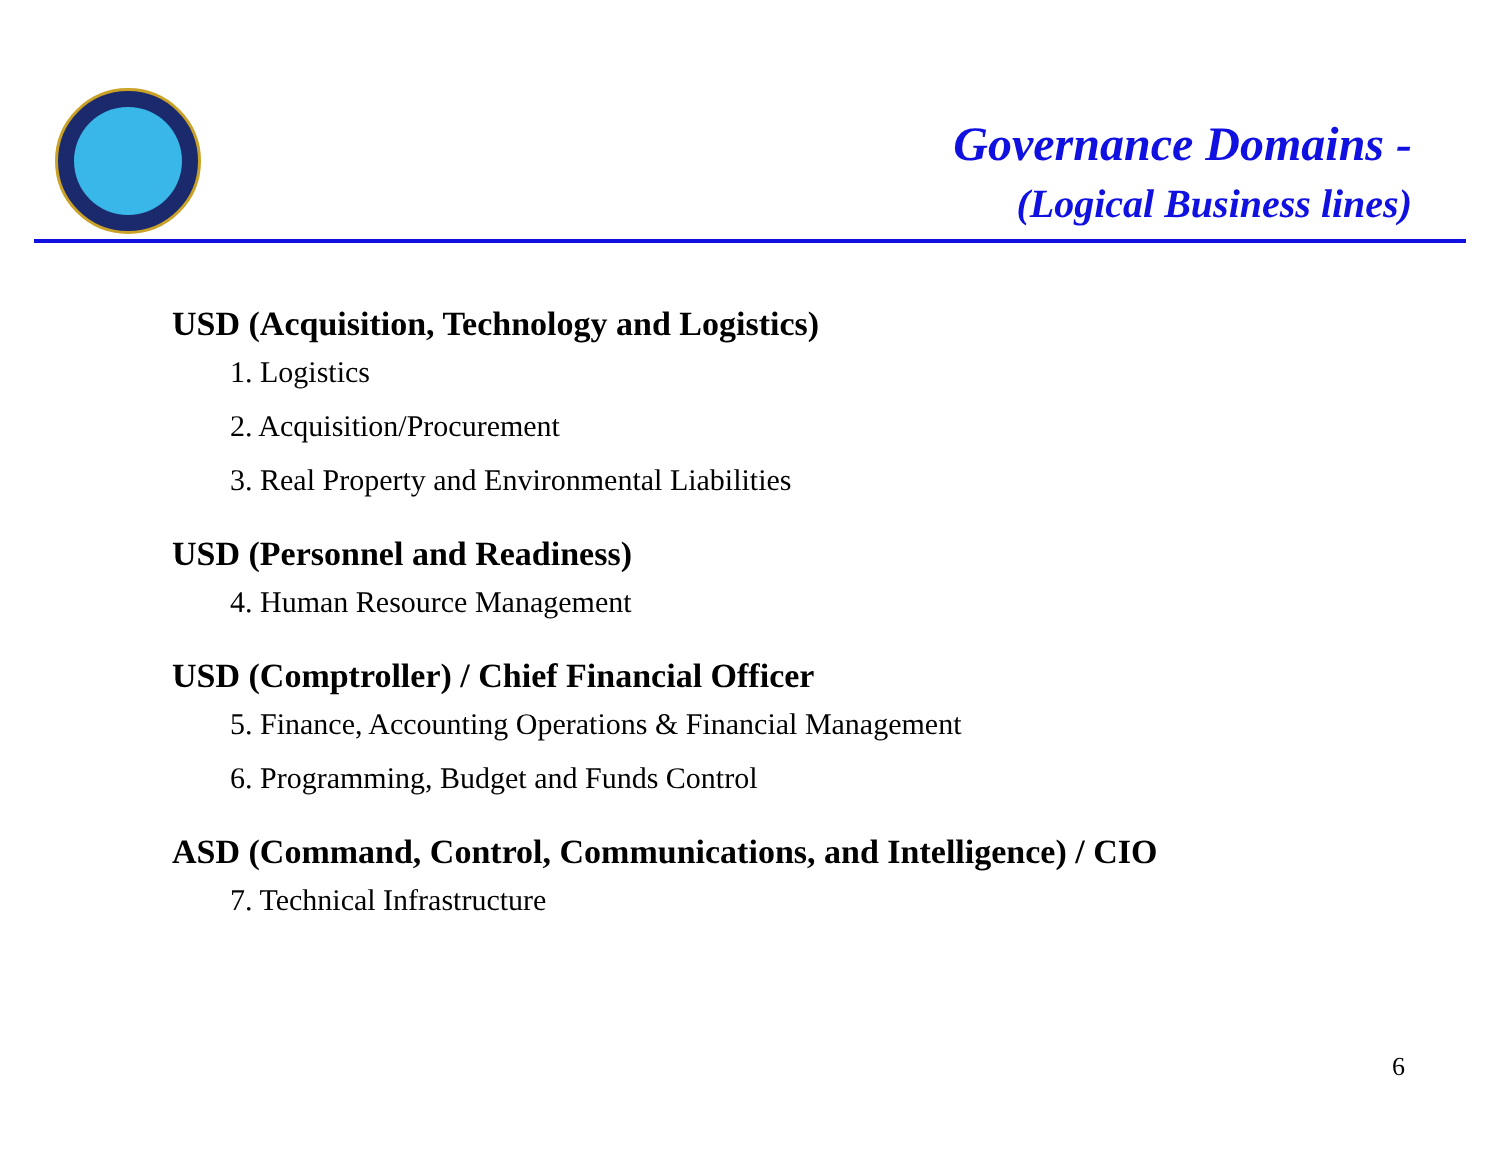Governance Domains -
(Logical Business lines)
USD (Acquisition, Technology and Logistics)
1. Logistics
2. Acquisition/Procurement
3. Real Property and Environmental Liabilities
USD (Personnel and Readiness)
4. Human Resource Management
USD (Comptroller) / Chief Financial Officer
5. Finance, Accounting Operations & Financial Management
6. Programming, Budget and Funds Control
ASD (Command, Control, Communications, and Intelligence) / CIO
7. Technical Infrastructure
6